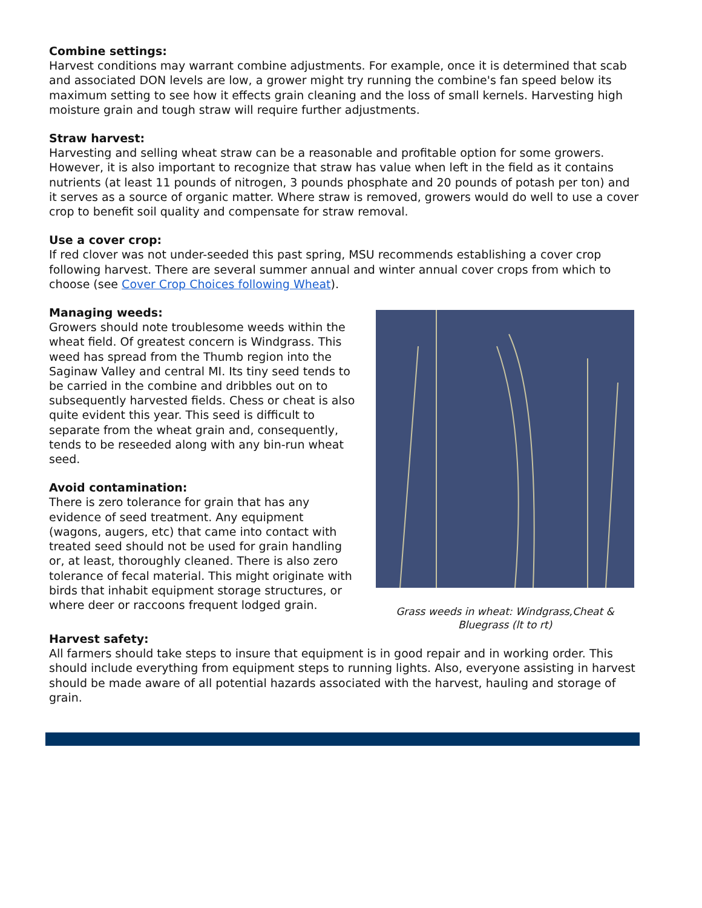Combine settings:
Harvest conditions may warrant combine adjustments. For example, once it is determined that scab and associated DON levels are low, a grower might try running the combine's fan speed below its maximum setting to see how it effects grain cleaning and the loss of small kernels. Harvesting high moisture grain and tough straw will require further adjustments.
Straw harvest:
Harvesting and selling wheat straw can be a reasonable and profitable option for some growers. However, it is also important to recognize that straw has value when left in the field as it contains nutrients (at least 11 pounds of nitrogen, 3 pounds phosphate and 20 pounds of potash per ton) and it serves as a source of organic matter. Where straw is removed, growers would do well to use a cover crop to benefit soil quality and compensate for straw removal.
Use a cover crop:
If red clover was not under-seeded this past spring, MSU recommends establishing a cover crop following harvest. There are several summer annual and winter annual cover crops from which to choose (see Cover Crop Choices following Wheat).
Managing weeds:
Growers should note troublesome weeds within the wheat field. Of greatest concern is Windgrass. This weed has spread from the Thumb region into the Saginaw Valley and central MI. Its tiny seed tends to be carried in the combine and dribbles out on to subsequently harvested fields. Chess or cheat is also quite evident this year. This seed is difficult to separate from the wheat grain and, consequently, tends to be reseeded along with any bin-run wheat seed.
Avoid contamination:
There is zero tolerance for grain that has any evidence of seed treatment. Any equipment (wagons, augers, etc) that came into contact with treated seed should not be used for grain handling or, at least, thoroughly cleaned. There is also zero tolerance of fecal material. This might originate with birds that inhabit equipment storage structures, or where deer or raccoons frequent lodged grain.
Grass weeds in wheat: Windgrass,Cheat &
Bluegrass (lt to rt)
Harvest safety:
All farmers should take steps to insure that equipment is in good repair and in working order. This should include everything from equipment steps to running lights. Also, everyone assisting in harvest should be made aware of all potential hazards associated with the harvest, hauling and storage of grain.